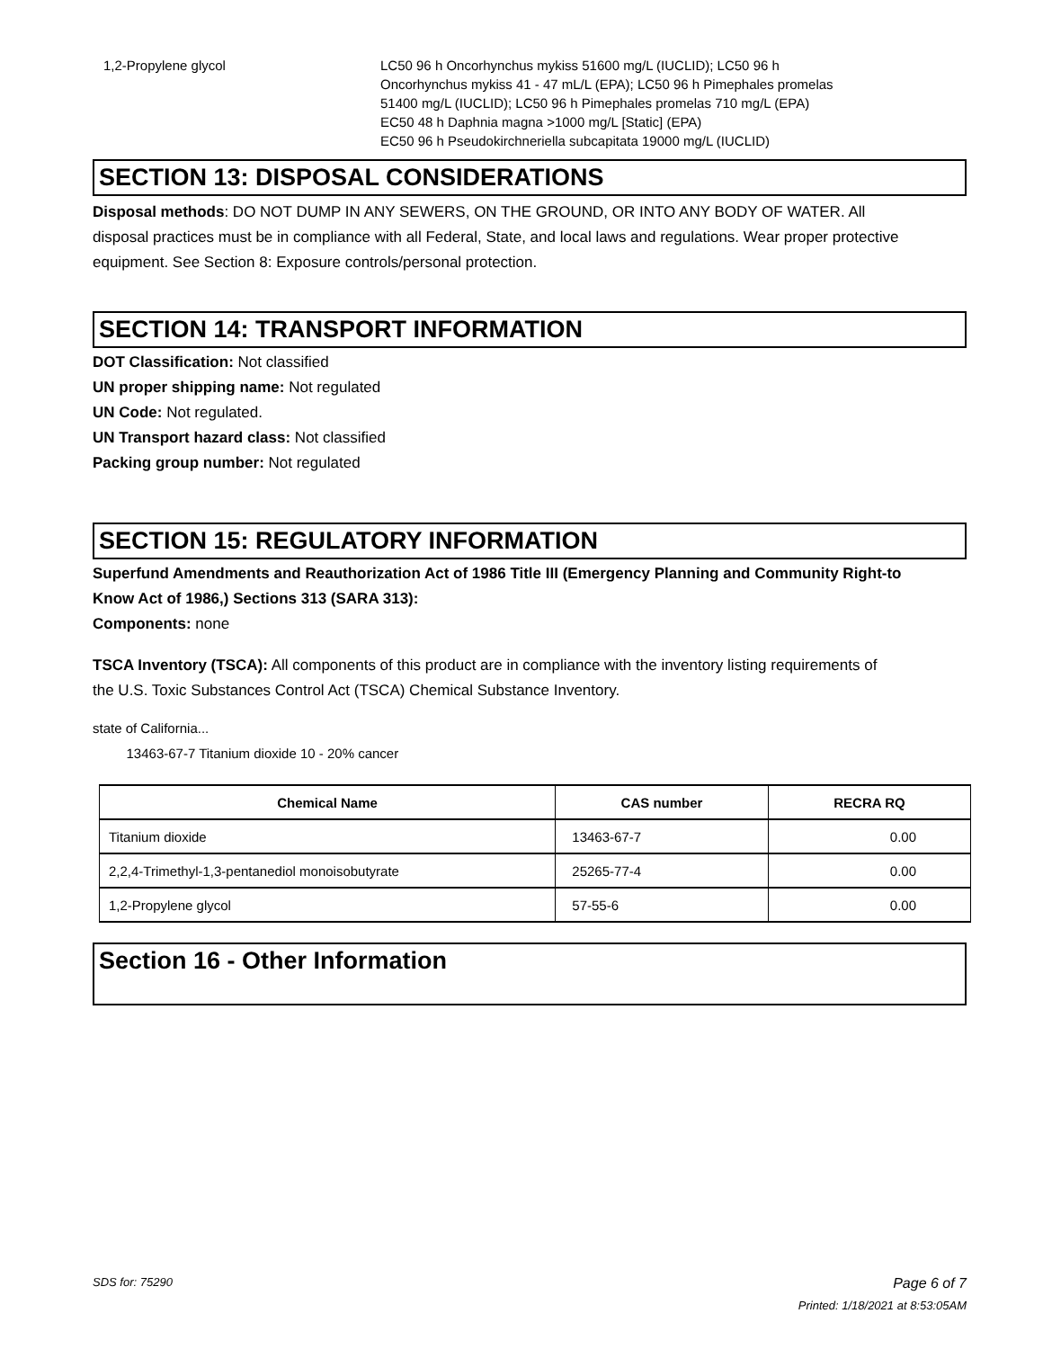1,2-Propylene glycol LC50 96 h Oncorhynchus mykiss 51600 mg/L (IUCLID); LC50 96 h
Oncorhynchus mykiss 41 - 47 mL/L (EPA); LC50 96 h Pimephales promelas
51400 mg/L (IUCLID); LC50 96 h Pimephales promelas 710 mg/L (EPA)
EC50 48 h Daphnia magna >1000 mg/L [Static] (EPA)
EC50 96 h Pseudokirchneriella subcapitata 19000 mg/L (IUCLID)
SECTION 13: DISPOSAL CONSIDERATIONS
Disposal methods: DO NOT DUMP IN ANY SEWERS, ON THE GROUND, OR INTO ANY BODY OF WATER. All disposal practices must be in compliance with all Federal, State, and local laws and regulations. Wear proper protective equipment. See Section 8: Exposure controls/personal protection.
SECTION 14: TRANSPORT INFORMATION
DOT Classification: Not classified
UN proper shipping name: Not regulated
UN Code: Not regulated.
UN Transport hazard class: Not classified
Packing group number: Not regulated
SECTION 15: REGULATORY INFORMATION
Superfund Amendments and Reauthorization Act of 1986 Title III (Emergency Planning and Community Right-to Know Act of 1986,) Sections 313 (SARA 313):
Components: none
TSCA Inventory (TSCA): All components of this product are in compliance with the inventory listing requirements of the U.S. Toxic Substances Control Act (TSCA) Chemical Substance Inventory.
state of California...
13463-67-7 Titanium dioxide 10 - 20% cancer
| Chemical Name | CAS number | RECRA RQ |
| --- | --- | --- |
| Titanium dioxide | 13463-67-7 | 0.00 |
| 2,2,4-Trimethyl-1,3-pentanediol monoisobutyrate | 25265-77-4 | 0.00 |
| 1,2-Propylene glycol | 57-55-6 | 0.00 |
Section 16 - Other Information
SDS for: 75290 Page 6 of 7
Printed: 1/18/2021 at 8:53:05AM